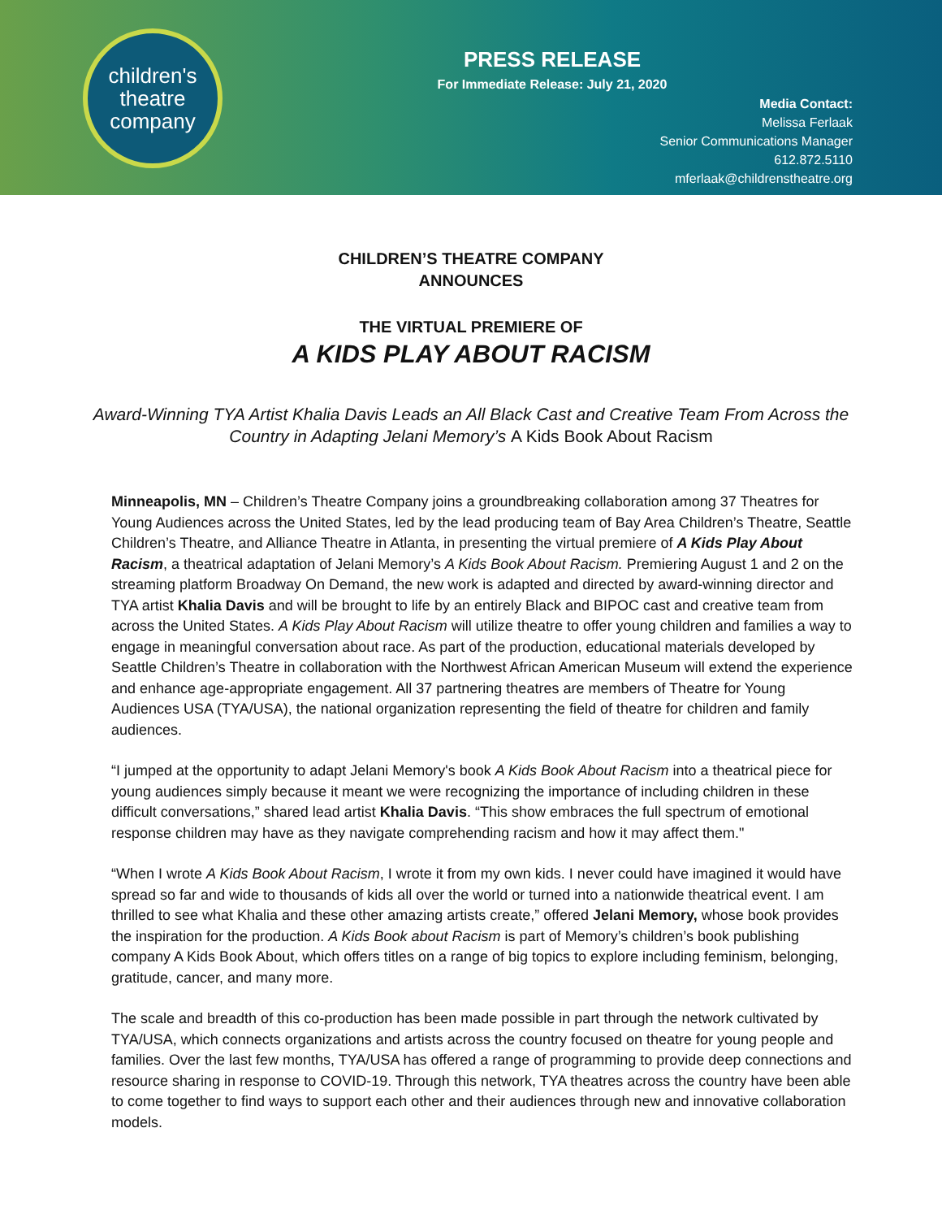children's
theatre
company
PRESS RELEASE
For Immediate Release: July 21, 2020
Media Contact:
Melissa Ferlaak
Senior Communications Manager
612.872.5110
mferlaak@childrenstheatre.org
CHILDREN’S THEATRE COMPANY
ANNOUNCES
THE VIRTUAL PREMIERE OF
A KIDS PLAY ABOUT RACISM
Award-Winning TYA Artist Khalia Davis Leads an All Black Cast and Creative Team From Across the Country in Adapting Jelani Memory’s A Kids Book About Racism
Minneapolis, MN – Children’s Theatre Company joins a groundbreaking collaboration among 37 Theatres for Young Audiences across the United States, led by the lead producing team of Bay Area Children’s Theatre, Seattle Children’s Theatre, and Alliance Theatre in Atlanta, in presenting the virtual premiere of A Kids Play About Racism, a theatrical adaptation of Jelani Memory’s A Kids Book About Racism. Premiering August 1 and 2 on the streaming platform Broadway On Demand, the new work is adapted and directed by award-winning director and TYA artist Khalia Davis and will be brought to life by an entirely Black and BIPOC cast and creative team from across the United States. A Kids Play About Racism will utilize theatre to offer young children and families a way to engage in meaningful conversation about race. As part of the production, educational materials developed by Seattle Children’s Theatre in collaboration with the Northwest African American Museum will extend the experience and enhance age-appropriate engagement. All 37 partnering theatres are members of Theatre for Young Audiences USA (TYA/USA), the national organization representing the field of theatre for children and family audiences.
“I jumped at the opportunity to adapt Jelani Memory's book A Kids Book About Racism into a theatrical piece for young audiences simply because it meant we were recognizing the importance of including children in these difficult conversations,” shared lead artist Khalia Davis. “This show embraces the full spectrum of emotional response children may have as they navigate comprehending racism and how it may affect them."
“When I wrote A Kids Book About Racism, I wrote it from my own kids. I never could have imagined it would have spread so far and wide to thousands of kids all over the world or turned into a nationwide theatrical event. I am thrilled to see what Khalia and these other amazing artists create,” offered Jelani Memory, whose book provides the inspiration for the production. A Kids Book about Racism is part of Memory’s children’s book publishing company A Kids Book About, which offers titles on a range of big topics to explore including feminism, belonging, gratitude, cancer, and many more.
The scale and breadth of this co-production has been made possible in part through the network cultivated by TYA/USA, which connects organizations and artists across the country focused on theatre for young people and families. Over the last few months, TYA/USA has offered a range of programming to provide deep connections and resource sharing in response to COVID-19. Through this network, TYA theatres across the country have been able to come together to find ways to support each other and their audiences through new and innovative collaboration models.